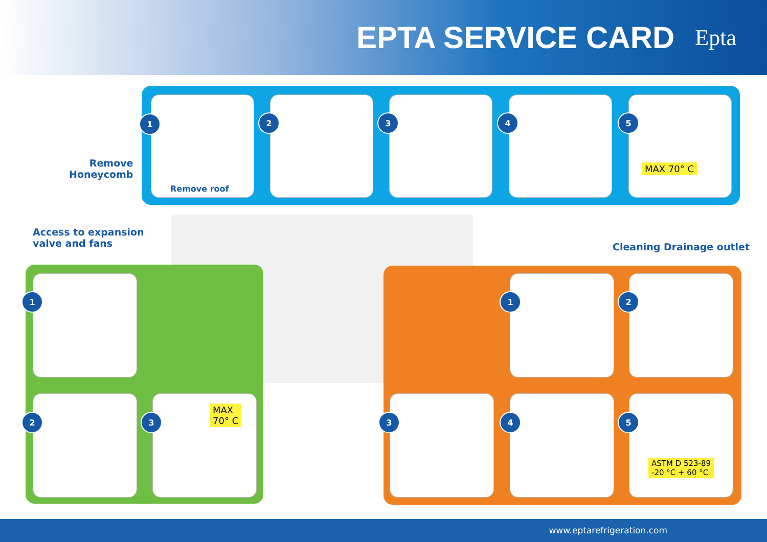EPTA SERVICE CARD
Epta
Remove
Honeycomb
1
Remove roof
2 3 4 5
MAX 70° C
Access to expansion
valve and fans
1
2 3
MAX
70° C
Cleaning Drainage outlet
1 2
3 4 5
ASTM D 523-89
-20 °C + 60 °C
www.eptarefrigeration.com